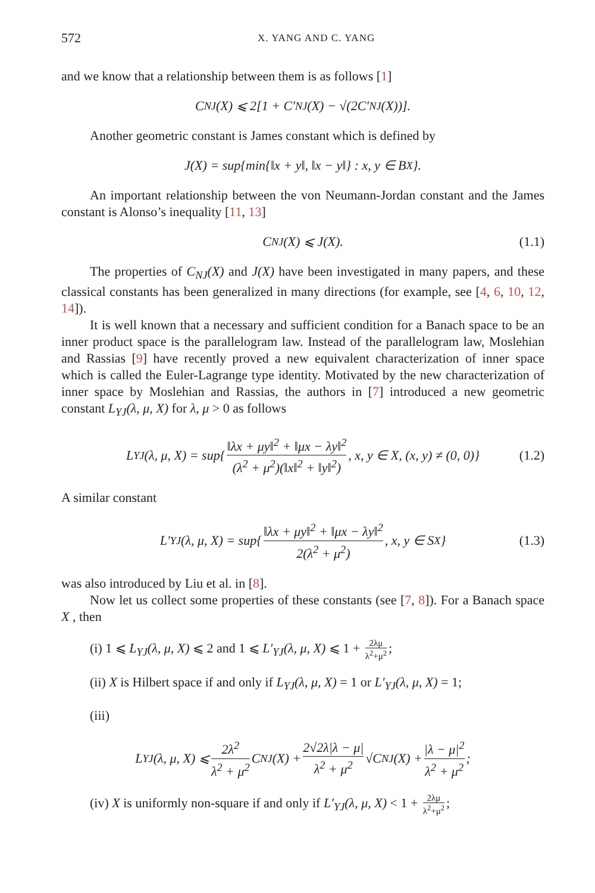572 X. YANG AND C. YANG
and we know that a relationship between them is as follows [1]
C<sub>NJ</sub>(X) ⩽ 2[1 + C′<sub>NJ</sub>(X) − √(2C′<sub>NJ</sub>(X))].
Another geometric constant is James constant which is defined by
J(X) = sup{min{‖x + y‖, ‖x − y‖} : x, y ∈ B<sub>X</sub>}.
An important relationship between the von Neumann-Jordan constant and the James constant is Alonso’s inequality [11, 13]
C<sub>NJ</sub>(X) ⩽ J(X). (1.1)
The properties of C<sub>NJ</sub>(X) and J(X) have been investigated in many papers, and these classical constants has been generalized in many directions (for example, see [4, 6, 10, 12, 14]).
It is well known that a necessary and sufficient condition for a Banach space to be an inner product space is the parallelogram law. Instead of the parallelogram law, Moslehian and Rassias [9] have recently proved a new equivalent characterization of inner space which is called the Euler-Lagrange type identity. Motivated by the new characterization of inner space by Moslehian and Rassias, the authors in [7] introduced a new geometric constant L<sub>YJ</sub>(λ, μ, X) for λ, μ > 0 as follows
L<sub>YJ</sub>(λ, μ, X) = sup{ ‖λx + μy‖<sup>2</sup> + ‖μx − λy‖<sup>2</sup> (λ<sup>2</sup> + μ<sup>2</sup>)(‖x‖<sup>2</sup> + ‖y‖<sup>2</sup>), x, y ∈ X, (x, y) ≠ (0, 0)} (1.2)
A similar constant
L′<sub>YJ</sub>(λ, μ, X) = sup{ ‖λx + μy‖<sup>2</sup> + ‖μx − λy‖<sup>2</sup> 2(λ<sup>2</sup> + μ<sup>2</sup>), x, y ∈ S<sub>X</sub>} (1.3)
was also introduced by Liu et al. in [8].
Now let us collect some properties of these constants (see [7, 8]). For a Banach space X , then
(i) 1 ⩽ L<sub>YJ</sub>(λ, μ, X) ⩽ 2 and 1 ⩽ L′<sub>YJ</sub>(λ, μ, X) ⩽ 1 + 2λμ λ<sup>2</sup>+μ<sup>2</sup>;
(ii) X is Hilbert space if and only if L<sub>YJ</sub>(λ, μ, X) = 1 or L′<sub>YJ</sub>(λ, μ, X) = 1;
(iii)
L<sub>YJ</sub>(λ, μ, X) ⩽ 2λ<sup>2</sup> λ<sup>2</sup> + μ<sup>2</sup> C<sub>NJ</sub>(X) + 2√2λ|λ − μ| λ<sup>2</sup> + μ<sup>2</sup> √C<sub>NJ</sub>(X) + |λ − μ|<sup>2</sup> λ<sup>2</sup> + μ<sup>2</sup>;
(iv) X is uniformly non-square if and only if L′<sub>YJ</sub>(λ, μ, X) < 1 + 2λμ λ<sup>2</sup>+μ<sup>2</sup>;